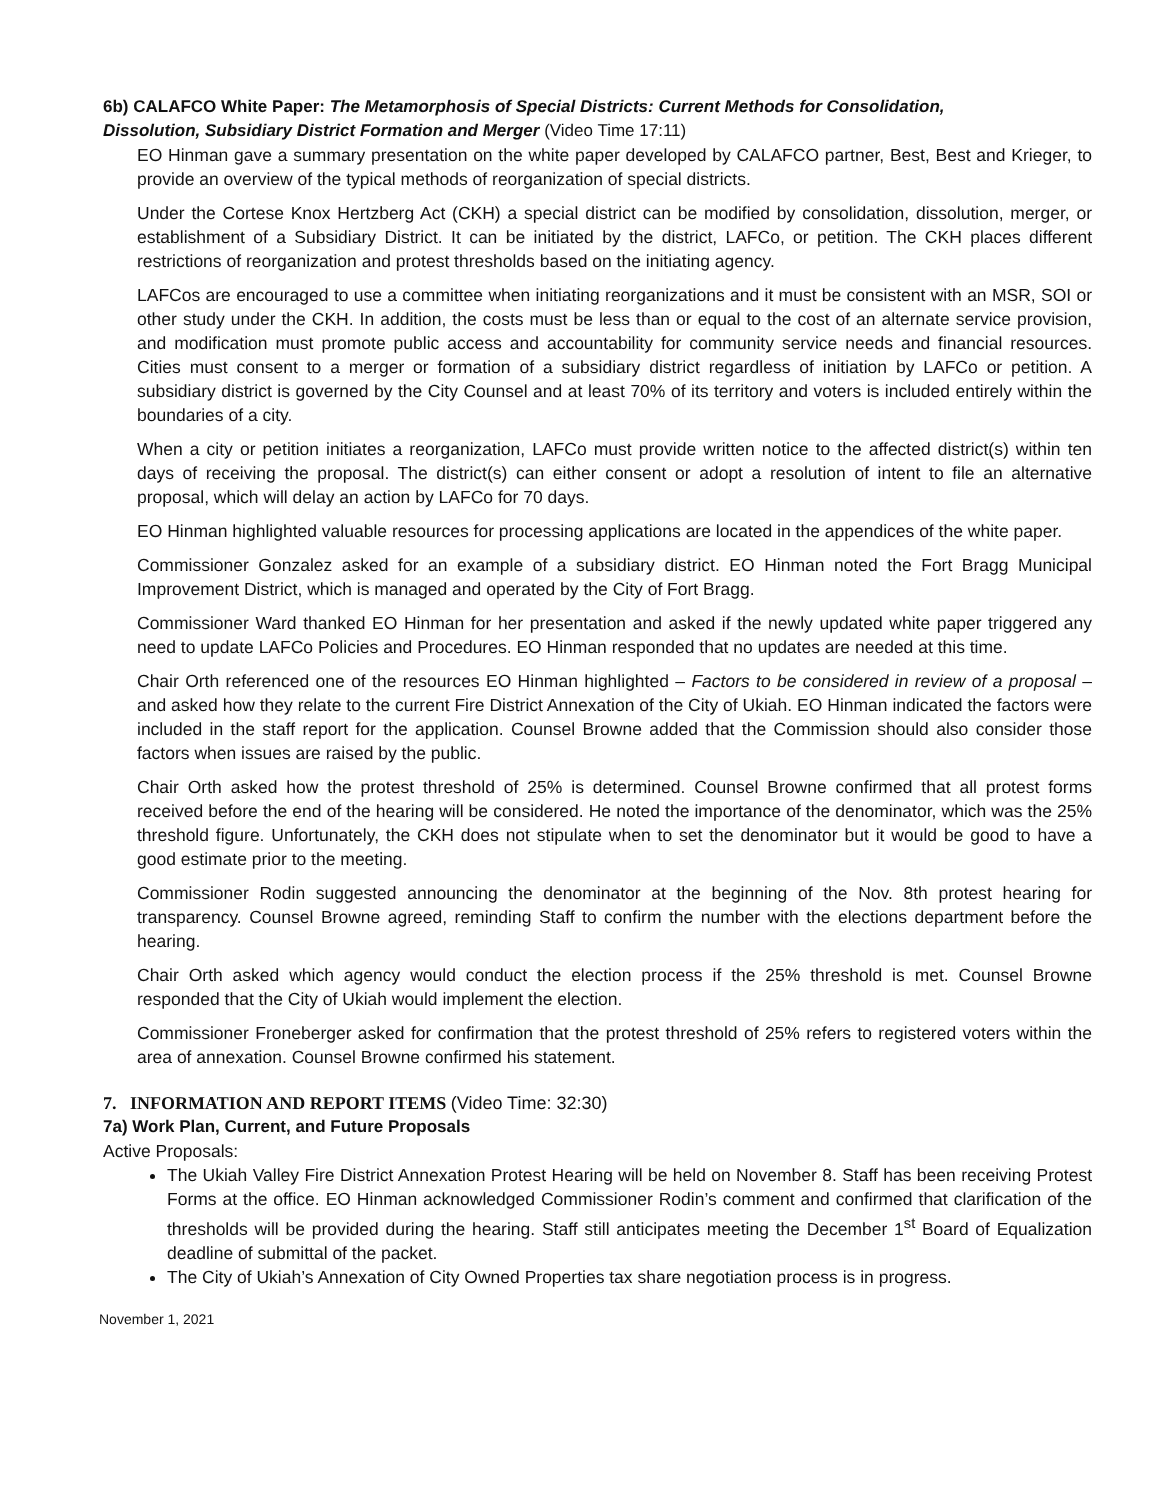6b) CALAFCO White Paper: The Metamorphosis of Special Districts: Current Methods for Consolidation,
Dissolution, Subsidiary District Formation and Merger (Video Time 17:11)
EO Hinman gave a summary presentation on the white paper developed by CALAFCO partner, Best, Best and Krieger, to provide an overview of the typical methods of reorganization of special districts.
Under the Cortese Knox Hertzberg Act (CKH) a special district can be modified by consolidation, dissolution, merger, or establishment of a Subsidiary District. It can be initiated by the district, LAFCo, or petition. The CKH places different restrictions of reorganization and protest thresholds based on the initiating agency.
LAFCos are encouraged to use a committee when initiating reorganizations and it must be consistent with an MSR, SOI or other study under the CKH. In addition, the costs must be less than or equal to the cost of an alternate service provision, and modification must promote public access and accountability for community service needs and financial resources. Cities must consent to a merger or formation of a subsidiary district regardless of initiation by LAFCo or petition. A subsidiary district is governed by the City Counsel and at least 70% of its territory and voters is included entirely within the boundaries of a city.
When a city or petition initiates a reorganization, LAFCo must provide written notice to the affected district(s) within ten days of receiving the proposal. The district(s) can either consent or adopt a resolution of intent to file an alternative proposal, which will delay an action by LAFCo for 70 days.
EO Hinman highlighted valuable resources for processing applications are located in the appendices of the white paper.
Commissioner Gonzalez asked for an example of a subsidiary district. EO Hinman noted the Fort Bragg Municipal Improvement District, which is managed and operated by the City of Fort Bragg.
Commissioner Ward thanked EO Hinman for her presentation and asked if the newly updated white paper triggered any need to update LAFCo Policies and Procedures. EO Hinman responded that no updates are needed at this time.
Chair Orth referenced one of the resources EO Hinman highlighted – Factors to be considered in review of a proposal – and asked how they relate to the current Fire District Annexation of the City of Ukiah. EO Hinman indicated the factors were included in the staff report for the application. Counsel Browne added that the Commission should also consider those factors when issues are raised by the public.
Chair Orth asked how the protest threshold of 25% is determined. Counsel Browne confirmed that all protest forms received before the end of the hearing will be considered. He noted the importance of the denominator, which was the 25% threshold figure. Unfortunately, the CKH does not stipulate when to set the denominator but it would be good to have a good estimate prior to the meeting.
Commissioner Rodin suggested announcing the denominator at the beginning of the Nov. 8th protest hearing for transparency. Counsel Browne agreed, reminding Staff to confirm the number with the elections department before the hearing.
Chair Orth asked which agency would conduct the election process if the 25% threshold is met. Counsel Browne responded that the City of Ukiah would implement the election.
Commissioner Froneberger asked for confirmation that the protest threshold of 25% refers to registered voters within the area of annexation. Counsel Browne confirmed his statement.
7. INFORMATION AND REPORT ITEMS (Video Time: 32:30)
7a) Work Plan, Current, and Future Proposals
Active Proposals:
The Ukiah Valley Fire District Annexation Protest Hearing will be held on November 8. Staff has been receiving Protest Forms at the office. EO Hinman acknowledged Commissioner Rodin’s comment and confirmed that clarification of the thresholds will be provided during the hearing. Staff still anticipates meeting the December 1<sup>st</sup> Board of Equalization deadline of submittal of the packet.
The City of Ukiah’s Annexation of City Owned Properties tax share negotiation process is in progress.
November 1, 2021